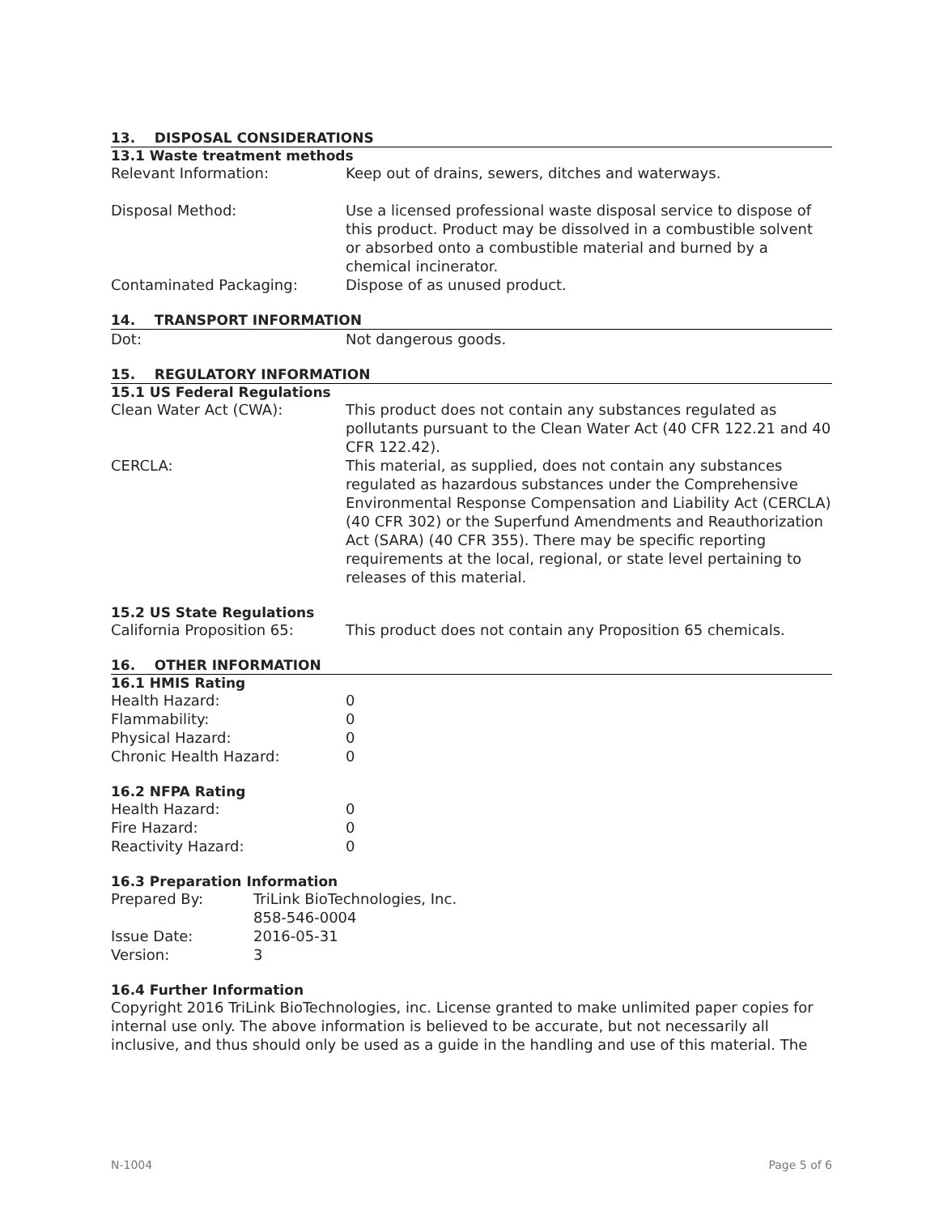13. DISPOSAL CONSIDERATIONS
13.1 Waste treatment methods
| Relevant Information: | Keep out of drains, sewers, ditches and waterways. |
| Disposal Method: | Use a licensed professional waste disposal service to dispose of this product. Product may be dissolved in a combustible solvent or absorbed onto a combustible material and burned by a chemical incinerator. |
| Contaminated Packaging: | Dispose of as unused product. |
14. TRANSPORT INFORMATION
| Dot: | Not dangerous goods. |
15. REGULATORY INFORMATION
15.1 US Federal Regulations
| Clean Water Act (CWA): | This product does not contain any substances regulated as pollutants pursuant to the Clean Water Act (40 CFR 122.21 and 40 CFR 122.42). |
| CERCLA: | This material, as supplied, does not contain any substances regulated as hazardous substances under the Comprehensive Environmental Response Compensation and Liability Act (CERCLA) (40 CFR 302) or the Superfund Amendments and Reauthorization Act (SARA) (40 CFR 355). There may be specific reporting requirements at the local, regional, or state level pertaining to releases of this material. |
15.2 US State Regulations
| California Proposition 65: | This product does not contain any Proposition 65 chemicals. |
16. OTHER INFORMATION
16.1 HMIS Rating
| Health Hazard: | 0 |
| Flammability: | 0 |
| Physical Hazard: | 0 |
| Chronic Health Hazard: | 0 |
16.2 NFPA Rating
| Health Hazard: | 0 |
| Fire Hazard: | 0 |
| Reactivity Hazard: | 0 |
16.3 Preparation Information
| Prepared By: | TriLink BioTechnologies, Inc. 858-546-0004 |
| Issue Date: | 2016-05-31 |
| Version: | 3 |
16.4 Further Information
Copyright 2016 TriLink BioTechnologies, inc. License granted to make unlimited paper copies for internal use only. The above information is believed to be accurate, but not necessarily all inclusive, and thus should only be used as a guide in the handling and use of this material. The
N-1004 Page 5 of 6